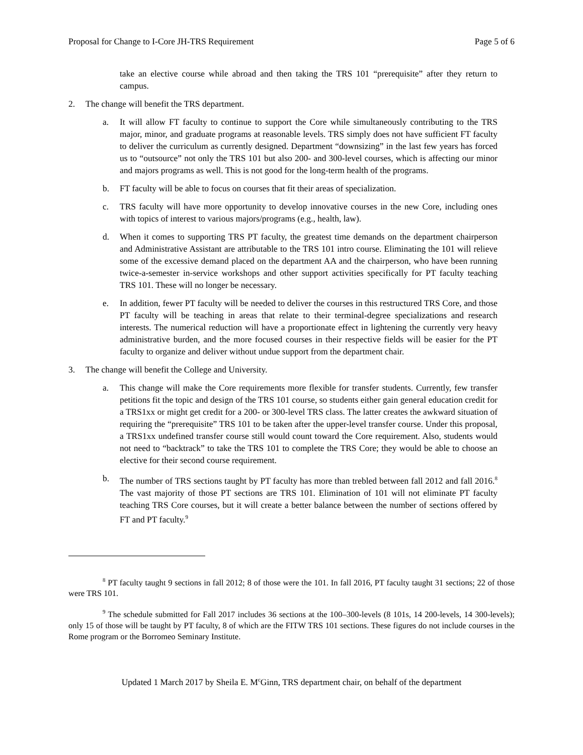Proposal for Change to I-Core JH-TRS Requirement Page 5 of 6
take an elective course while abroad and then taking the TRS 101 “prerequisite” after they return to campus.
2. The change will benefit the TRS department.
a. It will allow FT faculty to continue to support the Core while simultaneously contributing to the TRS major, minor, and graduate programs at reasonable levels. TRS simply does not have sufficient FT faculty to deliver the curriculum as currently designed. Department “downsizing” in the last few years has forced us to “outsource” not only the TRS 101 but also 200- and 300-level courses, which is affecting our minor and majors programs as well. This is not good for the long-term health of the programs.
b. FT faculty will be able to focus on courses that fit their areas of specialization.
c. TRS faculty will have more opportunity to develop innovative courses in the new Core, including ones with topics of interest to various majors/programs (e.g., health, law).
d. When it comes to supporting TRS PT faculty, the greatest time demands on the department chairperson and Administrative Assistant are attributable to the TRS 101 intro course. Eliminating the 101 will relieve some of the excessive demand placed on the department AA and the chairperson, who have been running twice-a-semester in-service workshops and other support activities specifically for PT faculty teaching TRS 101. These will no longer be necessary.
e. In addition, fewer PT faculty will be needed to deliver the courses in this restructured TRS Core, and those PT faculty will be teaching in areas that relate to their terminal-degree specializations and research interests. The numerical reduction will have a proportionate effect in lightening the currently very heavy administrative burden, and the more focused courses in their respective fields will be easier for the PT faculty to organize and deliver without undue support from the department chair.
3. The change will benefit the College and University.
a. This change will make the Core requirements more flexible for transfer students. Currently, few transfer petitions fit the topic and design of the TRS 101 course, so students either gain general education credit for a TRS1xx or might get credit for a 200- or 300-level TRS class. The latter creates the awkward situation of requiring the “prerequisite” TRS 101 to be taken after the upper-level transfer course. Under this proposal, a TRS1xx undefined transfer course still would count toward the Core requirement. Also, students would not need to “backtrack” to take the TRS 101 to complete the TRS Core; they would be able to choose an elective for their second course requirement.
b. The number of TRS sections taught by PT faculty has more than trebled between fall 2012 and fall 2016.<sup>8</sup> The vast majority of those PT sections are TRS 101. Elimination of 101 will not eliminate PT faculty teaching TRS Core courses, but it will create a better balance between the number of sections offered by FT and PT faculty.<sup>9</sup>
<sup>8</sup> PT faculty taught 9 sections in fall 2012; 8 of those were the 101. In fall 2016, PT faculty taught 31 sections; 22 of those were TRS 101.
<sup>9</sup> The schedule submitted for Fall 2017 includes 36 sections at the 100–300-levels (8 101s, 14 200-levels, 14 300-levels); only 15 of those will be taught by PT faculty, 8 of which are the FITW TRS 101 sections. These figures do not include courses in the Rome program or the Borromeo Seminary Institute.
Updated 1 March 2017 by Sheila E. M<sup>c</sup>Ginn, TRS department chair, on behalf of the department